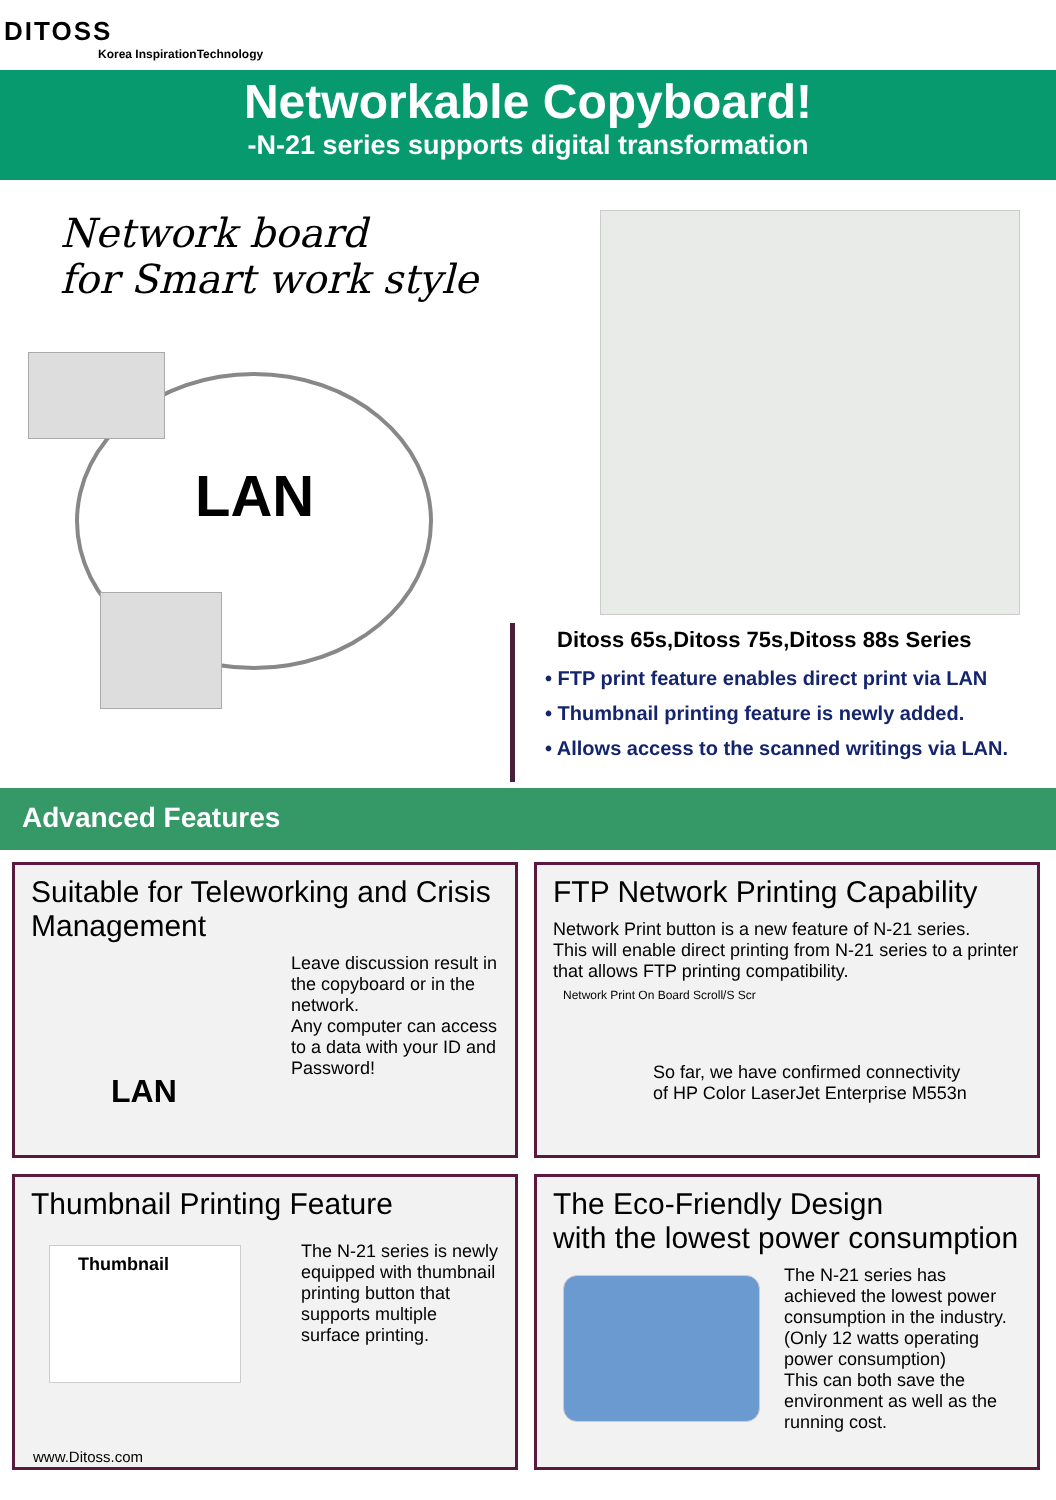DITOSS
Korea InspirationTechnology
Networkable Copyboard!
-N-21 series supports digital transformation
Network board
for Smart work style
LAN
Ditoss 65s,Ditoss 75s,Ditoss 88s Series
• FTP print feature enables direct print via LAN
• Thumbnail printing feature is newly added.
• Allows access to the scanned writings via LAN.
Advanced Features
Suitable for Teleworking and Crisis Management
LAN
Leave discussion result in the copyboard or in the network.
Any computer can access to a data with your ID and Password!
FTP Network Printing Capability
Network Print button is a new feature of N-21 series.
This will enable direct printing from N-21 series to a printer that allows FTP printing compatibility.
Network Print On Board Scroll/S Scr
So far, we have confirmed connectivity
of HP Color LaserJet Enterprise M553n
Thumbnail Printing Feature
Thumbnail
The N-21 series is newly equipped with thumbnail printing button that supports multiple surface printing.
www.Ditoss.com
The Eco-Friendly Design
with the lowest power consumption
The N-21 series has achieved the lowest power consumption in the industry. (Only 12 watts operating power consumption)
This can both save the environment as well as the running cost.